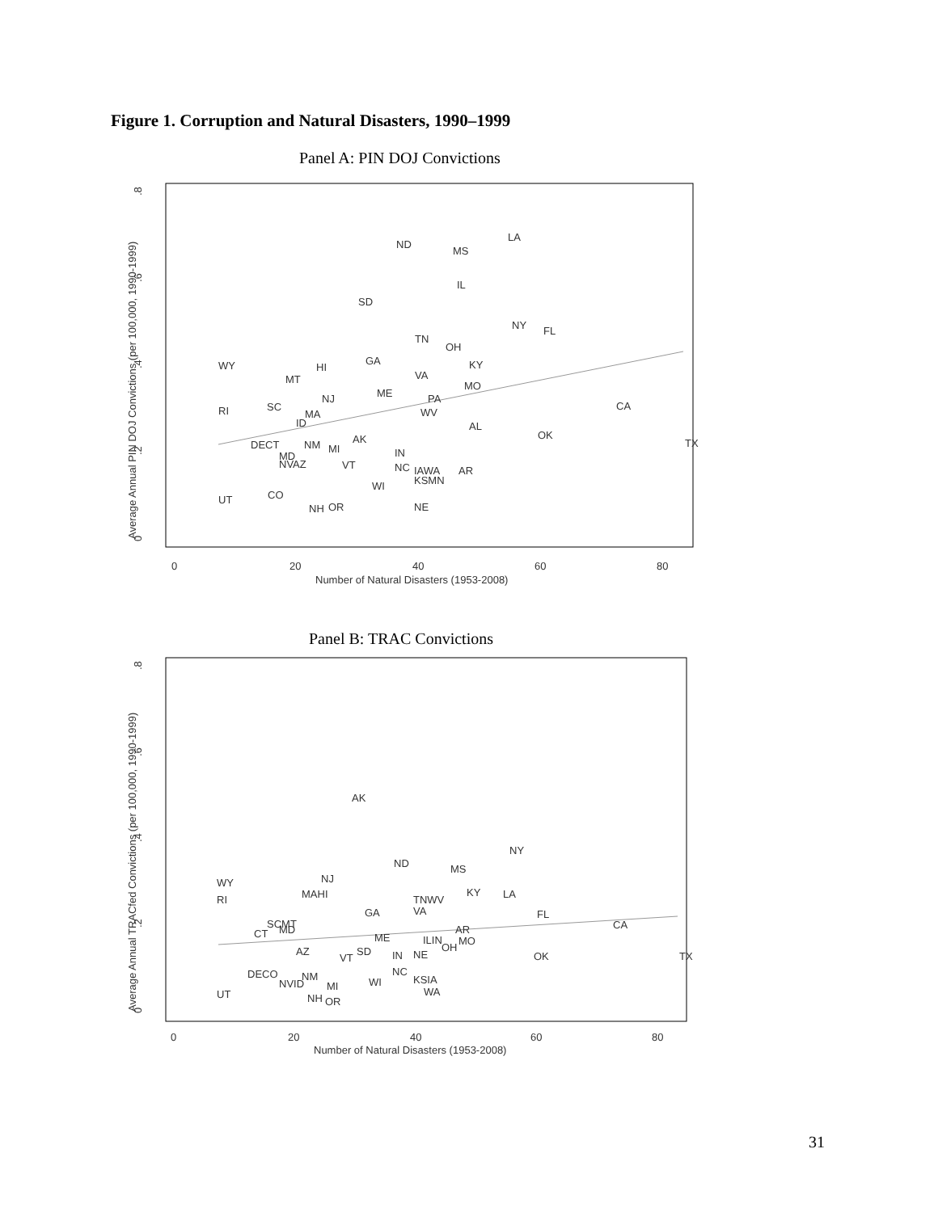Figure 1. Corruption and Natural Disasters, 1990–1999
Panel A: PIN DOJ Convictions
.8
.6
.4
.2
0
Average Annual PIN DOJ Convictions (per 100,000, 1990-1999)
0
20
40
60
80
Number of Natural Disasters (1953-2008)
ND
LA
MS
IL
SD
NY
FL
TN
OH
WY
MT
HI
GA
KY
VA
MO
ME
NJ
PA
SC
RI
MA
WV
CA
ID
AL
AK
DECT
NM
MI
OK
TX
IN
MD
NVAZ
VT
NC
IAWA
AR
KSMN
WI
UT
CO
NH
OR
NE
Panel B: TRAC Convictions
.8
.6
.4
.2
0
Average Annual TRACfed Convictions (per 100,000, 1990-1999)
0
20
40
60
80
Number of Natural Disasters (1953-2008)
AK
NY
ND
MS
WY
NJ
MAHI
KY
LA
RI
TNWV
VA
GA
FL
CA
SCMT
MD
CT
AR
ME
ILIN
MO
OH
AZ
SD
VT
IN
NE
OK
TX
DECO
NVID
NM
NC
KSIA
WI
MI
WA
UT
NH
OR
31